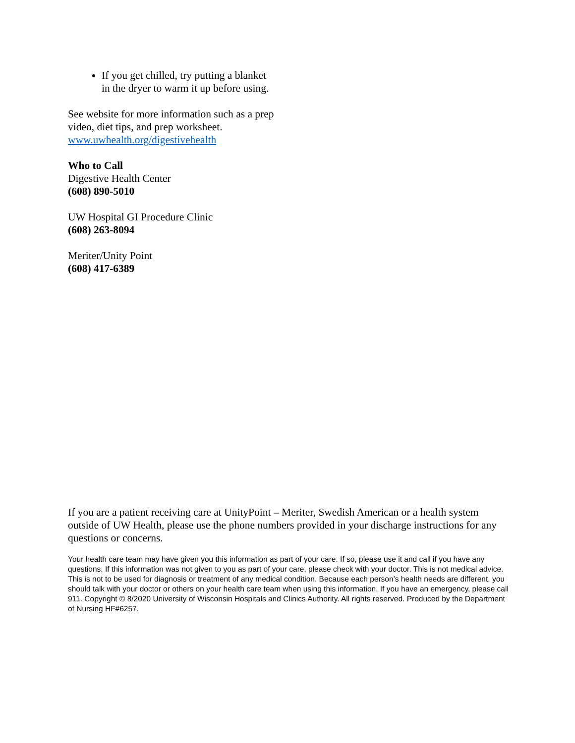If you get chilled, try putting a blanket in the dryer to warm it up before using.
See website for more information such as a prep video, diet tips, and prep worksheet.
www.uwhealth.org/digestivehealth
Who to Call
Digestive Health Center
(608) 890-5010
UW Hospital GI Procedure Clinic
(608) 263-8094
Meriter/Unity Point
(608) 417-6389
If you are a patient receiving care at UnityPoint – Meriter, Swedish American or a health system outside of UW Health, please use the phone numbers provided in your discharge instructions for any questions or concerns.
Your health care team may have given you this information as part of your care. If so, please use it and call if you have any questions. If this information was not given to you as part of your care, please check with your doctor. This is not medical advice. This is not to be used for diagnosis or treatment of any medical condition. Because each person’s health needs are different, you should talk with your doctor or others on your health care team when using this information. If you have an emergency, please call 911. Copyright © 8/2020 University of Wisconsin Hospitals and Clinics Authority. All rights reserved. Produced by the Department of Nursing HF#6257.